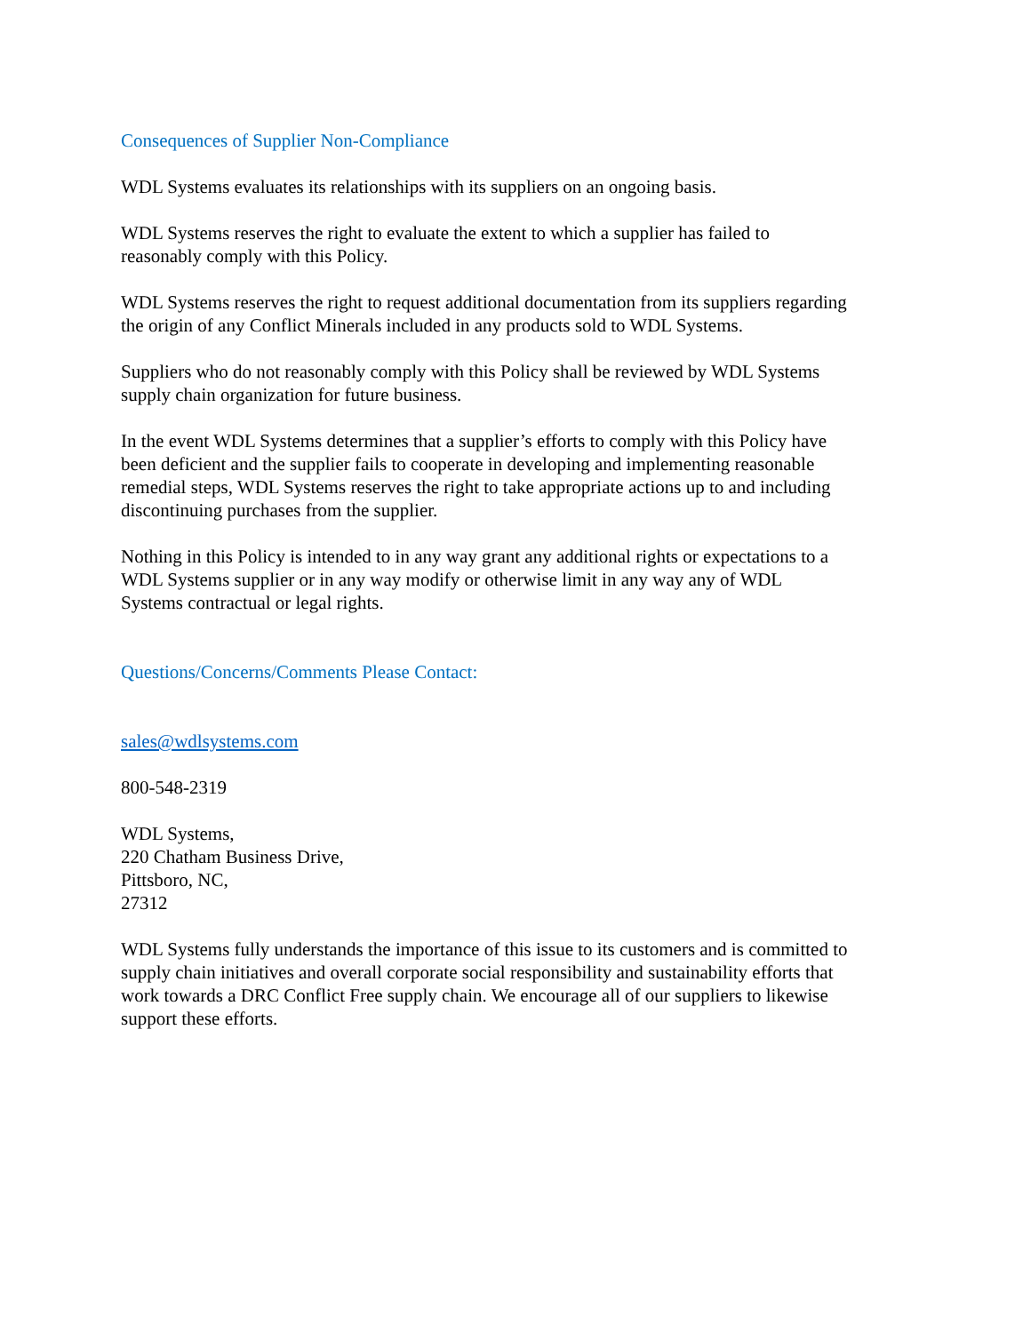Consequences of Supplier Non-Compliance
WDL Systems evaluates its relationships with its suppliers on an ongoing basis.
WDL Systems reserves the right to evaluate the extent to which a supplier has failed to
reasonably comply with this Policy.
WDL Systems reserves the right to request additional documentation from its suppliers regarding
the origin of any Conflict Minerals included in any products sold to WDL Systems.
Suppliers who do not reasonably comply with this Policy shall be reviewed by WDL Systems
supply chain organization for future business.
In the event WDL Systems determines that a supplier’s efforts to comply with this Policy have
been deficient and the supplier fails to cooperate in developing and implementing reasonable
remedial steps, WDL Systems reserves the right to take appropriate actions up to and including
discontinuing purchases from the supplier.
Nothing in this Policy is intended to in any way grant any additional rights or expectations to a
WDL Systems supplier or in any way modify or otherwise limit in any way any of WDL
Systems contractual or legal rights.
Questions/Concerns/Comments Please Contact:
sales@wdlsystems.com
800-548-2319
WDL Systems,
220 Chatham Business Drive,
Pittsboro, NC,
27312
WDL Systems fully understands the importance of this issue to its customers and is committed to
supply chain initiatives and overall corporate social responsibility and sustainability efforts that
work towards a DRC Conflict Free supply chain. We encourage all of our suppliers to likewise
support these efforts.